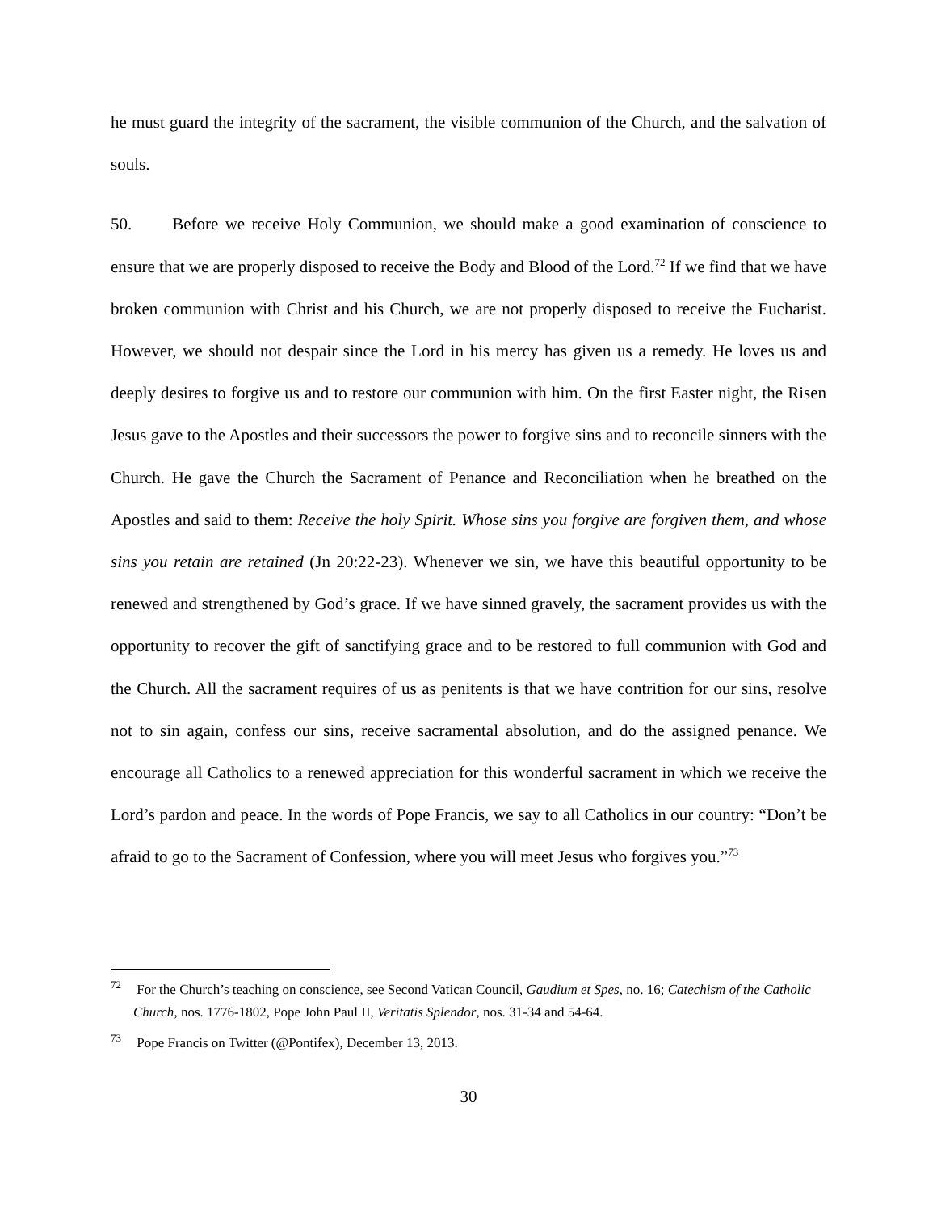he must guard the integrity of the sacrament, the visible communion of the Church, and the salvation of souls.
50. Before we receive Holy Communion, we should make a good examination of conscience to ensure that we are properly disposed to receive the Body and Blood of the Lord.<sup>72</sup> If we find that we have broken communion with Christ and his Church, we are not properly disposed to receive the Eucharist. However, we should not despair since the Lord in his mercy has given us a remedy. He loves us and deeply desires to forgive us and to restore our communion with him. On the first Easter night, the Risen Jesus gave to the Apostles and their successors the power to forgive sins and to reconcile sinners with the Church. He gave the Church the Sacrament of Penance and Reconciliation when he breathed on the Apostles and said to them: Receive the holy Spirit. Whose sins you forgive are forgiven them, and whose sins you retain are retained (Jn 20:22-23). Whenever we sin, we have this beautiful opportunity to be renewed and strengthened by God’s grace. If we have sinned gravely, the sacrament provides us with the opportunity to recover the gift of sanctifying grace and to be restored to full communion with God and the Church. All the sacrament requires of us as penitents is that we have contrition for our sins, resolve not to sin again, confess our sins, receive sacramental absolution, and do the assigned penance. We encourage all Catholics to a renewed appreciation for this wonderful sacrament in which we receive the Lord’s pardon and peace. In the words of Pope Francis, we say to all Catholics in our country: “Don’t be afraid to go to the Sacrament of Confession, where you will meet Jesus who forgives you.”<sup>73</sup>
<sup>72</sup> For the Church’s teaching on conscience, see Second Vatican Council, Gaudium et Spes, no. 16; Catechism of the Catholic Church, nos. 1776-1802, Pope John Paul II, Veritatis Splendor, nos. 31-34 and 54-64.
<sup>73</sup> Pope Francis on Twitter (@Pontifex), December 13, 2013.
30